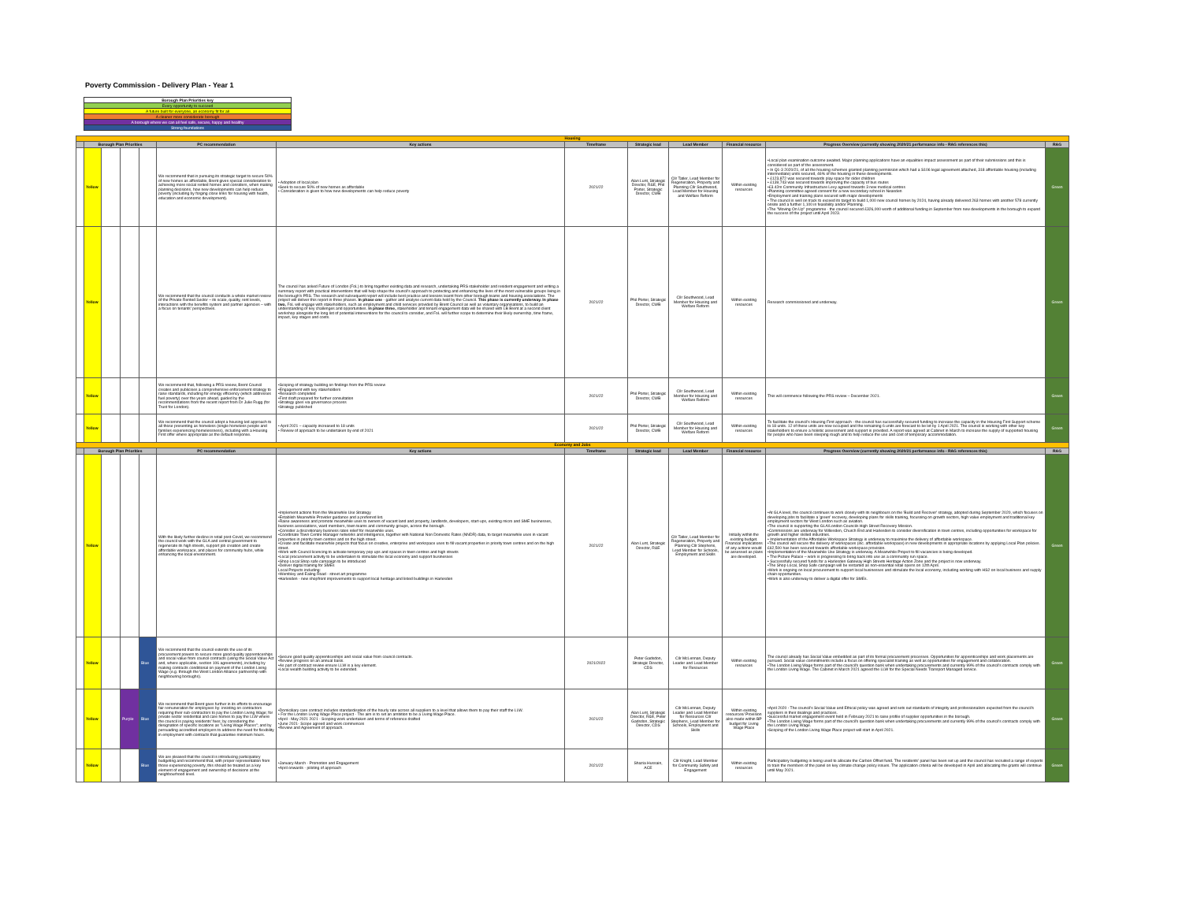Poverty Commission - Delivery Plan - Year 1
| Borough Plan Priorities key |
| Every opportunity to succeed |
| A future built for everyone, an economy fit for all |
| A cleaner more considerate borough |
| A borough where we can all feel safe, secure, happy and healthy |
| Strong foundations |
| Housing | | | | | | | | | | | | |
| | Borough Plan Priorities | | | | PC recommendation | Key actions | Timeframe | Strategic lead | Lead Member | Financial resource | Progress Overview (currently showing 2020/21 performance info - RAG references this) | RAG |
| | Yellow | | | | We recommend that in pursuing its strategic target to secure 50% of new homes as affordable, Brent gives special consideration to achieving more social rented homes and considers, when making planning decisions, how new developments can help reduce poverty (including by forging close links for housing with health, education and economic development). | • Adoption of local plan •Seek to secure 50% of new homes as affordable • Consideration is given to how new developments can help reduce poverty | 2021/22 | Alan Lunt, Strategic Director, R&E, Phil Porter, Strategic Director, CWB | Cllr Tatler, Lead Member for Regeneration, Property and Planning Cllr Southwood, Lead Member for Housing and Welfare Reform | Within existing resources | •Local plan examination outcome awaited. Major planning applications have an equalities impact assessment as part of their submissions and this is considered as part of the assessment. • In Q1-3 2020/21, of all the housing schemes granted planning permission which had a S106 legal agreement attached, 318 affordable housing (including intermediate) units secured, 46% of the housing in these developments. • £123,872 was secured towards play space for older children • £139,743 was secured towards improving the capacity of bus routes •£3.42m Community Infrastructure Levy agreed towards 3 new medical centres •Planning committee agreed consent for a new secondary school in Neasden •Employment and training plans secured with major developments • The council is well on track to exceed its target to build 1,000 new council homes by 2024, having already delivered 263 homes with another 578 currently onsite and a further 1,100 in feasibility and/or Planning. •The "Moving On Up" programme - the council secured £326,000 worth of additional funding in September from new developments in the borough to expand the success of the project until April 2023. | Green |
| | Yellow | | | | We recommend that the council conducts a whole market review of the Private Rented Sector – its scale, quality, rent levels, interactions with the benefits system and partner agencies – with a focus on tenants' perspectives. | The council has asked Future of London (FoL) to bring together existing data and research, undertaking PRS stakeholder and resident engagement and writing a summary report with practical interventions that will help shape the council's approach to protecting and enhancing the lives of the most vulnerable groups living in the borough's PRS. The research and subsequent report will include best practice and lessons learnt from other borough teams and housing associations. The project will deliver this report in three phases. In phase one - gather and analyse current data held by the Council. This phase is currently underway. In phase two, FoL will engage with stakeholders, such as employment and child services provided by Brent Council as well as voluntary organisations, to build an understanding of key challenges and opportunities. In phase three, stakeholder and tenant engagement data will be shared with LB Brent at a second client workshop alongside the long list of potential interventions for the council to consider, and FoL will further scope to determine their likely ownership, time frame, impact, key stages and costs. | 2021/22 | Phil Porter, Strategic Director, CWB | Cllr Southwood, Lead Member for Housing and Welfare Reform | Within existing resources | Research commissioned and underway. | Green |
| | Yellow | | | | We recommend that, following a PRS review, Brent Council creates and publicises a comprehensive enforcement strategy to raise standards, including for energy efficiency (which addresses fuel poverty) over the years ahead, guided by the recommendations from the recent report from Dr Julie Rugg (for Trust for London). | •Scoping of strategy building on findings from the PRS review •Engagement with key stakeholders •Research completed •First draft prepared for further consultation •Strategy goes via governance process •Strategy published | 2021/22 | Phil Porter, Strategic Director, CWB | Cllr Southwood, Lead Member for Housing and Welfare Reform | Within existing resources | This will commence following the PRS review – December 2021. | Green |
| | Yellow | | | | We recommend that the council adopt a housing-led approach to all those presenting as homeless (single homeless people and families experiencing homelessness), including with a Housing First offer where appropriate as the default response. | • April 2021 – capacity increased to 18 units • Review of approach to be undertaken by end of 2021 | 2021/22 | Phil Porter, Strategic Director, CWB | Cllr Southwood, Lead Member for Housing and Welfare Reform | Within existing resources | To facilitate the council's Housing First approach - the council has successfully secured funding to increase the capacity in the Housing First Support scheme to 18 units. 12 of these units are now occupied and the remaining 6 units are forecast to be let by 1 April 2021. The council is working with other key stakeholders to ensure a holistic assessment and support is provided. A report was agreed at Cabinet in March to increase the supply of supported housing for people who have been sleeping rough and to help reduce the use and cost of temporary accommodation. | Green |
| Economy and Jobs | | | | | | | | | | | | |
| | Borough Plan Priorities | | | | PC recommendation | Key actions | Timeframe | Strategic lead | Lead Member | Financial resource | Progress Overview (currently showing 2020/21 performance info - RAG references this) | RAG |
| | Yellow | | | | With the likely further decline in retail post-Covid, we recommend the council work with the GLA and central government to regenerate its high streets, support job creation and create affordable workspace, and places for community hubs, while enhancing the local environment. | •Implement actions from the Meanwhile Use Strategy •Establish Meanwhile Provider guidance and a preferred list. •Raise awareness and promote meanwhile uses to owners of vacant land and property, landlords, developers, start-ups, existing micro and SME businesses, business associations, ward members, town teams and community groups, across the borough. •Consider a discretionary business rates relief for meanwhile uses. •Coordinate Town Centre Manager networks and intelligence, together with National Non Domestic Rates (NNDR) data, to target meanwhile uses in vacant properties in priority town centres and on the high street. •Create and facilitate meanwhile projects that focus on creative, enterprise and workspace uses to fill vacant properties in priority town centres and on the high street. •Work with Council licencing to activate temporary pop ups and spaces in town centres and high streets •Local procurement activity to be undertaken to stimulate the local economy and support businesses •Shop Local Shop safe campaign to be introduced •Deliver digital training for SMEs Local Projects including: •Wembley and Ealing Road - street art programme •Harlesden - new shopfront improvements to support local heritage and listed buildings in Harlesden | 2021/22 | Alan Lunt, Strategic Director, R&E | Cllr Tatler, Lead Member for Regeneration, Property and Planning Cllr Stephens, Lead Member for Schools, Employment and Skills | Initially within the existing budget. Financial implications of any actions would be assessed as plans are developed. | •At GLA level, the council continues to work closely with its neighbours on the 'Build and Recover' strategy, adopted during September 2020, which focuses on developing jobs to facilitate a 'green' recovery, developing plans for skills training, focussing on growth sectors, high value employment and traditional key employment sectors for West London such as aviation. •The council is supporting the GLA/London Councils High Street Recovery Mission. •Commissions are underway for Willesden, Church End and Harlesden to consider diversification in town centres, including opportunities for workspace for growth and higher skilled industries. • Implementation of the Affordable Workspace Strategy is underway to maximise the delivery of affordable workspace. •The council will secure the delivery of workspaces (inc. affordable workspace) in new developments in appropriate locations by applying Local Plan policies. £62,500 has been secured towards affordable workspace provision. •Implementation of the Meanwhile Use Strategy is underway. A Meanwhile Project to fill vacancies is being developed. • The Picture Palace – work is progressing to bring back into use as a community run space. • Successfully secured funds for a Harlesden Gateway High Streets Heritage Action Zone and the project is now underway. •The Shop Local, Shop Safe campaign will be restarted as non-essential retail opens on 12th April. •Work is ongoing on local procurement to support local businesses and stimulate the local economy, including working with HS2 on local business and supply chain opportunities. •Work is also underway to deliver a digital offer for SMEs. | Green |
| | Yellow | | | Blue | We recommend that the council extends the use of its procurement powers to secure more good quality apprenticeships and social value from council contracts (using the Social Value Act and, where applicable, section 106 agreements), including by making contracts conditional on payment of the London Living Wage (e.g. through the West London Alliance partnership with neighbouring boroughs). | •Secure good quality apprenticeships and social value from council contracts. •Review progress on an annual basis. •As part of contract review ensure LLW is a key element. •Local wealth building activity to be extended. | 2021/2022 | Peter Gadsdon, Strategic Director, CDS | Cllr McLennan, Deputy Leader and Lead Member for Resources | Within existing resources | The council already has Social Value embedded as part of its formal procurement processes. Opportunities for apprenticeships and work placements are pursued. Social value commitments include a focus on offering specialist training as well as opportunities for engagement and collaboration. •The London Living Wage forms part of the council's question bank when undertaking procurements and currently 99% of the council's contracts comply with the London Living Wage. The Cabinet in March 2021 agreed the LLW for the Special Needs Transport Managed service. | Green |
| | Yellow | | Purple | Blue | We recommend that Brent goes further in its efforts to encourage fair remuneration for employees by: insisting on contractors requiring their sub-contractors to pay the London Living Wage; for private sector residential and care homes to pay the LLW where the council is paying residents' fees; by considering the designation of specific locations as "Living Wage Places"; and by persuading accredited employers to address the need for flexibility in employment with contracts that guarantee minimum hours. | •Domiciliary care contract includes standardisation of the hourly rate across all suppliers to a level that allows them to pay their staff the LLW. • For the London Living Wage Place project - The aim is to set an ambition to be a Living Wage Place. •April - May 2021 2021 - Scoping work undertaken and terms of reference drafted •June 2021- Scope agreed and work commences •Review and Agreement of approach. | 2021/22 | Alan Lunt, Strategic Director, R&E, Peter Gadsdon, Strategic Director, CDS | Cllr McLennan, Deputy Leader and Lead Member for Resources Cllr Stephens, Lead Member for Schools, Employment and Skills | Within existing resources/ Provision also made within BP budget for Living Wage Place | •April 2020 - The council's Social Value and Ethical policy was agreed and sets out standards of integrity and professionalism expected from the council's suppliers in their dealings and practices. •Successful market engagement event held in February 2021 to raise profile of supplier opportunities in the borough. •The London Living Wage forms part of the council's question bank when undertaking procurements and currently 99% of the council's contracts comply with the London Living Wage. •Scoping of the London Living Wage Place project will start in April 2021. | Green |
| | Yellow | | | Blue | We are pleased that the council is introducing participatory budgeting and recommend that, with proper representation from those experiencing poverty, this should be treated as a key element of engagement and ownership of decisions at the neighbourhood level. | •January-March - Promotion and Engagement •April onwards - piloting of approach | 2021/22 | Shazia Hussain, ACE | Cllr Knight, Lead Member for Community Safety and Engagement | Within existing resources | Participatory budgeting is being used to allocate the Carbon Offset fund. The residents' panel has been set up and the council has recruited a range of experts to train the members of the panel on key climate change policy issues. The application criteria will be developed in April and allocating the grants will continue until May 2021. | Green |